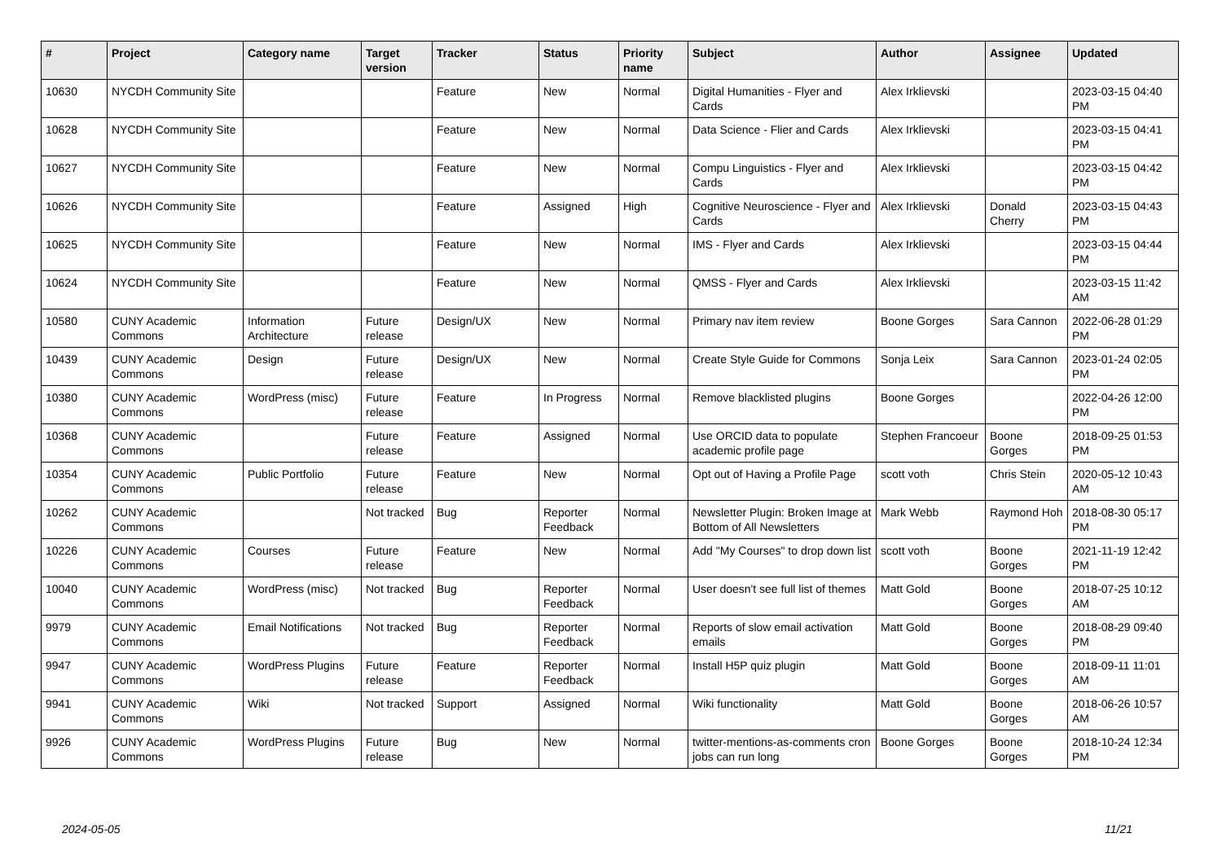| # | Project | Category name | Target version | Tracker | Status | Priority name | Subject | Author | Assignee | Updated |
| --- | --- | --- | --- | --- | --- | --- | --- | --- | --- | --- |
| 10630 | NYCDH Community Site | | | Feature | New | Normal | Digital Humanities - Flyer and Cards | Alex Irklievski | | 2023-03-15 04:40 PM |
| 10628 | NYCDH Community Site | | | Feature | New | Normal | Data Science - Flier and Cards | Alex Irklievski | | 2023-03-15 04:41 PM |
| 10627 | NYCDH Community Site | | | Feature | New | Normal | Compu Linguistics - Flyer and Cards | Alex Irklievski | | 2023-03-15 04:42 PM |
| 10626 | NYCDH Community Site | | | Feature | Assigned | High | Cognitive Neuroscience - Flyer and Cards | Alex Irklievski | Donald Cherry | 2023-03-15 04:43 PM |
| 10625 | NYCDH Community Site | | | Feature | New | Normal | IMS - Flyer and Cards | Alex Irklievski | | 2023-03-15 04:44 PM |
| 10624 | NYCDH Community Site | | | Feature | New | Normal | QMSS - Flyer and Cards | Alex Irklievski | | 2023-03-15 11:42 AM |
| 10580 | CUNY Academic Commons | Information Architecture | Future release | Design/UX | New | Normal | Primary nav item review | Boone Gorges | Sara Cannon | 2022-06-28 01:29 PM |
| 10439 | CUNY Academic Commons | Design | Future release | Design/UX | New | Normal | Create Style Guide for Commons | Sonja Leix | Sara Cannon | 2023-01-24 02:05 PM |
| 10380 | CUNY Academic Commons | WordPress (misc) | Future release | Feature | In Progress | Normal | Remove blacklisted plugins | Boone Gorges | | 2022-04-26 12:00 PM |
| 10368 | CUNY Academic Commons | | Future release | Feature | Assigned | Normal | Use ORCID data to populate academic profile page | Stephen Francoeur | Boone Gorges | 2018-09-25 01:53 PM |
| 10354 | CUNY Academic Commons | Public Portfolio | Future release | Feature | New | Normal | Opt out of Having a Profile Page | scott voth | Chris Stein | 2020-05-12 10:43 AM |
| 10262 | CUNY Academic Commons | | Not tracked | Bug | Reporter Feedback | Normal | Newsletter Plugin: Broken Image at Bottom of All Newsletters | Mark Webb | Raymond Hoh | 2018-08-30 05:17 PM |
| 10226 | CUNY Academic Commons | Courses | Future release | Feature | New | Normal | Add "My Courses" to drop down list | scott voth | Boone Gorges | 2021-11-19 12:42 PM |
| 10040 | CUNY Academic Commons | WordPress (misc) | Not tracked | Bug | Reporter Feedback | Normal | User doesn't see full list of themes | Matt Gold | Boone Gorges | 2018-07-25 10:12 AM |
| 9979 | CUNY Academic Commons | Email Notifications | Not tracked | Bug | Reporter Feedback | Normal | Reports of slow email activation emails | Matt Gold | Boone Gorges | 2018-08-29 09:40 PM |
| 9947 | CUNY Academic Commons | WordPress Plugins | Future release | Feature | Reporter Feedback | Normal | Install H5P quiz plugin | Matt Gold | Boone Gorges | 2018-09-11 11:01 AM |
| 9941 | CUNY Academic Commons | Wiki | Not tracked | Support | Assigned | Normal | Wiki functionality | Matt Gold | Boone Gorges | 2018-06-26 10:57 AM |
| 9926 | CUNY Academic Commons | WordPress Plugins | Future release | Bug | New | Normal | twitter-mentions-as-comments cron jobs can run long | Boone Gorges | Boone Gorges | 2018-10-24 12:34 PM |
2024-05-05 11/21